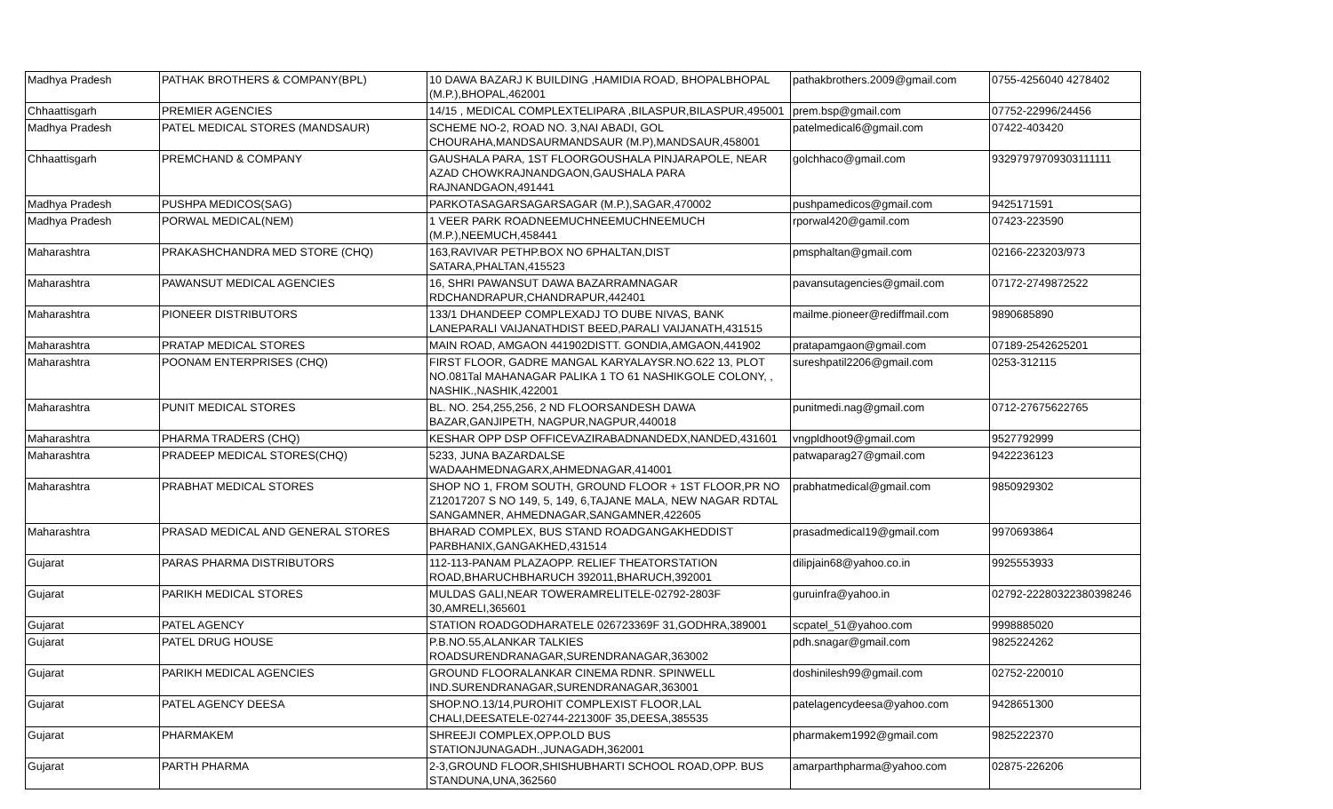| Madhya Pradesh | PATHAK BROTHERS & COMPANY(BPL) | 10 DAWA BAZARJ K BUILDING ,HAMIDIA ROAD, BHOPALBHOPAL (M.P.),BHOPAL,462001 | pathakbrothers.2009@gmail.com | 0755-4256040 4278402 |
| Chhaattisgarh | PREMIER AGENCIES | 14/15 , MEDICAL COMPLEXTELIPARA ,BILASPUR,BILASPUR,495001 | prem.bsp@gmail.com | 07752-22996/24456 |
| Madhya Pradesh | PATEL MEDICAL STORES (MANDSAUR) | SCHEME NO-2, ROAD NO. 3,NAI ABADI, GOL CHOURAHA,MANDSAURMANDSAUR (M.P),MANDSAUR,458001 | patelmedical6@gmail.com | 07422-403420 |
| Chhaattisgarh | PREMCHAND & COMPANY | GAUSHALA PARA, 1ST FLOORGOUSHALA PINJARAPOLE, NEAR AZAD CHOWKRAJNANDGAON,GAUSHALA PARA RAJNANDGAON,491441 | golchhaco@gmail.com | 93297979709303111111 |
| Madhya Pradesh | PUSHPA MEDICOS(SAG) | PARKOTASAGARSAGARSAGAR (M.P.),SAGAR,470002 | pushpamedicos@gmail.com | 9425171591 |
| Madhya Pradesh | PORWAL MEDICAL(NEM) | 1 VEER PARK ROADNEEMUCHNEEMUCHNEEMUCH (M.P.),NEEMUCH,458441 | rporwal420@gamil.com | 07423-223590 |
| Maharashtra | PRAKASHCHANDRA MED STORE (CHQ) | 163,RAVIVAR PETHP.BOX NO 6PHALTAN,DIST SATARA,PHALTAN,415523 | pmsphaltan@gmail.com | 02166-223203/973 |
| Maharashtra | PAWANSUT MEDICAL AGENCIES | 16, SHRI PAWANSUT DAWA BAZARRAMNAGAR RDCHANDRAPUR,CHANDRAPUR,442401 | pavansutagencies@gmail.com | 07172-2749872522 |
| Maharashtra | PIONEER DISTRIBUTORS | 133/1 DHANDEEP COMPLEXADJ TO DUBE NIVAS, BANK LANEPARALI VAIJANATHDIST BEED,PARALI VAIJANATH,431515 | mailme.pioneer@rediffmail.com | 9890685890 |
| Maharashtra | PRATAP MEDICAL STORES | MAIN ROAD, AMGAON 441902DISTT. GONDIA,AMGAON,441902 | pratapamgaon@gmail.com | 07189-2542625201 |
| Maharashtra | POONAM ENTERPRISES (CHQ) | FIRST FLOOR, GADRE MANGAL KARYALAYSR.NO.622 13, PLOT NO.081Tal MAHANAGAR PALIKA 1 TO 61 NASHIKGOLE COLONY, , NASHIK.,NASHIK,422001 | sureshpatil2206@gmail.com | 0253-312115 |
| Maharashtra | PUNIT MEDICAL STORES | BL. NO. 254,255,256, 2 ND FLOORSANDESH DAWA BAZAR,GANJIPETH, NAGPUR,NAGPUR,440018 | punitmedi.nag@gmail.com | 0712-27675622765 |
| Maharashtra | PHARMA TRADERS (CHQ) | KESHAR OPP DSP OFFICEVAZIRABADNANDEDX,NANDED,431601 | vngpldhoot9@gmail.com | 9527792999 |
| Maharashtra | PRADEEP MEDICAL STORES(CHQ) | 5233, JUNA BAZARDALSE WADAAHMEDNAGARX,AHMEDNAGAR,414001 | patwaparag27@gmail.com | 9422236123 |
| Maharashtra | PRABHAT MEDICAL STORES | SHOP NO 1, FROM SOUTH, GROUND FLOOR + 1ST FLOOR,PR NO Z12017207 S NO 149, 5, 149, 6,TAJANE MALA, NEW NAGAR RDTAL SANGAMNER, AHMEDNAGAR,SANGAMNER,422605 | prabhatmedical@gmail.com | 9850929302 |
| Maharashtra | PRASAD MEDICAL AND GENERAL STORES | BHARAD COMPLEX, BUS STAND ROADGANGAKHEDDIST PARBHANIX,GANGAKHED,431514 | prasadmedical19@gmail.com | 9970693864 |
| Gujarat | PARAS PHARMA DISTRIBUTORS | 112-113-PANAM PLAZAOPP. RELIEF THEATORSTATION ROAD,BHARUCHBHARUCH 392011,BHARUCH,392001 | dilipjain68@yahoo.co.in | 9925553933 |
| Gujarat | PARIKH MEDICAL STORES | MULDAS GALI,NEAR TOWERAMRELITELE-02792-2803F 30,AMRELI,365601 | guruinfra@yahoo.in | 02792-22280322380398246 |
| Gujarat | PATEL AGENCY | STATION ROADGODHARATELE 026723369F 31,GODHRA,389001 | scpatel_51@yahoo.com | 9998885020 |
| Gujarat | PATEL DRUG HOUSE | P.B.NO.55,ALANKAR TALKIES ROADSURENDRANAGAR,SURENDRANAGAR,363002 | pdh.snagar@gmail.com | 9825224262 |
| Gujarat | PARIKH MEDICAL AGENCIES | GROUND FLOORALANKAR CINEMA RDNR. SPINWELL IND.SURENDRANAGAR,SURENDRANAGAR,363001 | doshinilesh99@gmail.com | 02752-220010 |
| Gujarat | PATEL AGENCY DEESA | SHOP.NO.13/14,PUROHIT COMPLEXIST FLOOR,LAL CHALI,DEESATELE-02744-221300F 35,DEESA,385535 | patelagencydeesa@yahoo.com | 9428651300 |
| Gujarat | PHARMAKEM | SHREEJI COMPLEX,OPP.OLD BUS STATIONJUNAGADH.,JUNAGADH,362001 | pharmakem1992@gmail.com | 9825222370 |
| Gujarat | PARTH PHARMA | 2-3,GROUND FLOOR,SHISHUBHARTI SCHOOL ROAD,OPP. BUS STANDUNA,UNA,362560 | amarparthpharma@yahoo.com | 02875-226206 |